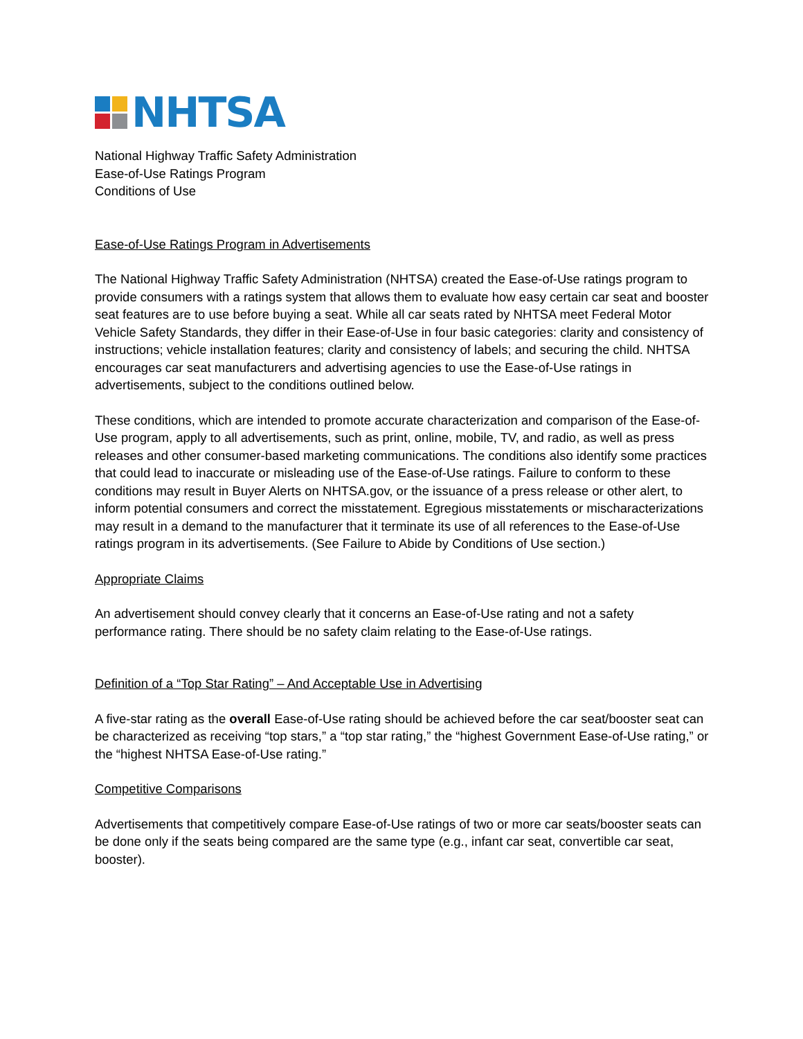NHTSA
National Highway Traffic Safety Administration
Ease-of-Use Ratings Program
Conditions of Use
Ease-of-Use Ratings Program in Advertisements
The National Highway Traffic Safety Administration (NHTSA) created the Ease-of-Use ratings program to provide consumers with a ratings system that allows them to evaluate how easy certain car seat and booster seat features are to use before buying a seat. While all car seats rated by NHTSA meet Federal Motor Vehicle Safety Standards, they differ in their Ease-of-Use in four basic categories: clarity and consistency of instructions; vehicle installation features; clarity and consistency of labels; and securing the child. NHTSA encourages car seat manufacturers and advertising agencies to use the Ease-of-Use ratings in advertisements, subject to the conditions outlined below.
These conditions, which are intended to promote accurate characterization and comparison of the Ease-of-Use program, apply to all advertisements, such as print, online, mobile, TV, and radio, as well as press releases and other consumer-based marketing communications. The conditions also identify some practices that could lead to inaccurate or misleading use of the Ease-of-Use ratings. Failure to conform to these conditions may result in Buyer Alerts on NHTSA.gov, or the issuance of a press release or other alert, to inform potential consumers and correct the misstatement. Egregious misstatements or mischaracterizations may result in a demand to the manufacturer that it terminate its use of all references to the Ease-of-Use ratings program in its advertisements. (See Failure to Abide by Conditions of Use section.)
Appropriate Claims
An advertisement should convey clearly that it concerns an Ease-of-Use rating and not a safety performance rating. There should be no safety claim relating to the Ease-of-Use ratings.
Definition of a “Top Star Rating” – And Acceptable Use in Advertising
A five-star rating as the overall Ease-of-Use rating should be achieved before the car seat/booster seat can be characterized as receiving “top stars,” a “top star rating,” the “highest Government Ease-of-Use rating,” or the “highest NHTSA Ease-of-Use rating.”
Competitive Comparisons
Advertisements that competitively compare Ease-of-Use ratings of two or more car seats/booster seats can be done only if the seats being compared are the same type (e.g., infant car seat, convertible car seat, booster).